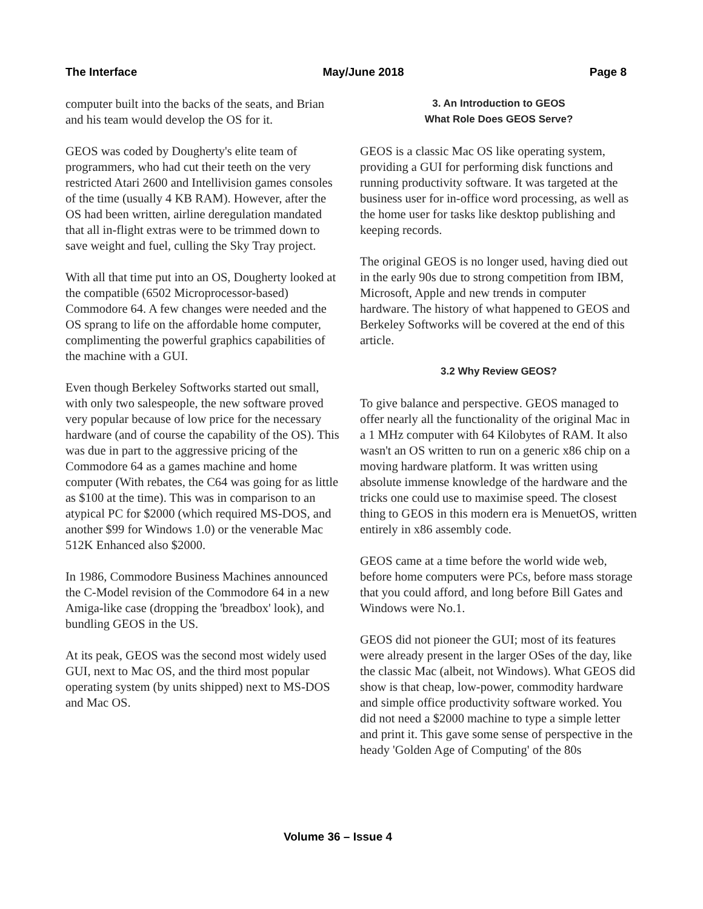The Interface May/June 2018 Page 8
computer built into the backs of the seats, and Brian and his team would develop the OS for it.
GEOS was coded by Dougherty's elite team of programmers, who had cut their teeth on the very restricted Atari 2600 and Intellivision games consoles of the time (usually 4 KB RAM). However, after the OS had been written, airline deregulation mandated that all in-flight extras were to be trimmed down to save weight and fuel, culling the Sky Tray project.
With all that time put into an OS, Dougherty looked at the compatible (6502 Microprocessor-based) Commodore 64. A few changes were needed and the OS sprang to life on the affordable home computer, complimenting the powerful graphics capabilities of the machine with a GUI.
Even though Berkeley Softworks started out small, with only two salespeople, the new software proved very popular because of low price for the necessary hardware (and of course the capability of the OS). This was due in part to the aggressive pricing of the Commodore 64 as a games machine and home computer (With rebates, the C64 was going for as little as $100 at the time). This was in comparison to an atypical PC for $2000 (which required MS-DOS, and another $99 for Windows 1.0) or the venerable Mac 512K Enhanced also $2000.
In 1986, Commodore Business Machines announced the C-Model revision of the Commodore 64 in a new Amiga-like case (dropping the 'breadbox' look), and bundling GEOS in the US.
At its peak, GEOS was the second most widely used GUI, next to Mac OS, and the third most popular operating system (by units shipped) next to MS-DOS and Mac OS.
3. An Introduction to GEOS
What Role Does GEOS Serve?
GEOS is a classic Mac OS like operating system, providing a GUI for performing disk functions and running productivity software. It was targeted at the business user for in-office word processing, as well as the home user for tasks like desktop publishing and keeping records.
The original GEOS is no longer used, having died out in the early 90s due to strong competition from IBM, Microsoft, Apple and new trends in computer hardware. The history of what happened to GEOS and Berkeley Softworks will be covered at the end of this article.
3.2 Why Review GEOS?
To give balance and perspective. GEOS managed to offer nearly all the functionality of the original Mac in a 1 MHz computer with 64 Kilobytes of RAM. It also wasn't an OS written to run on a generic x86 chip on a moving hardware platform. It was written using absolute immense knowledge of the hardware and the tricks one could use to maximise speed. The closest thing to GEOS in this modern era is MenuetOS, written entirely in x86 assembly code.
GEOS came at a time before the world wide web, before home computers were PCs, before mass storage that you could afford, and long before Bill Gates and Windows were No.1.
GEOS did not pioneer the GUI; most of its features were already present in the larger OSes of the day, like the classic Mac (albeit, not Windows). What GEOS did show is that cheap, low-power, commodity hardware and simple office productivity software worked. You did not need a $2000 machine to type a simple letter and print it. This gave some sense of perspective in the heady 'Golden Age of Computing' of the 80s
Volume 36 – Issue 4